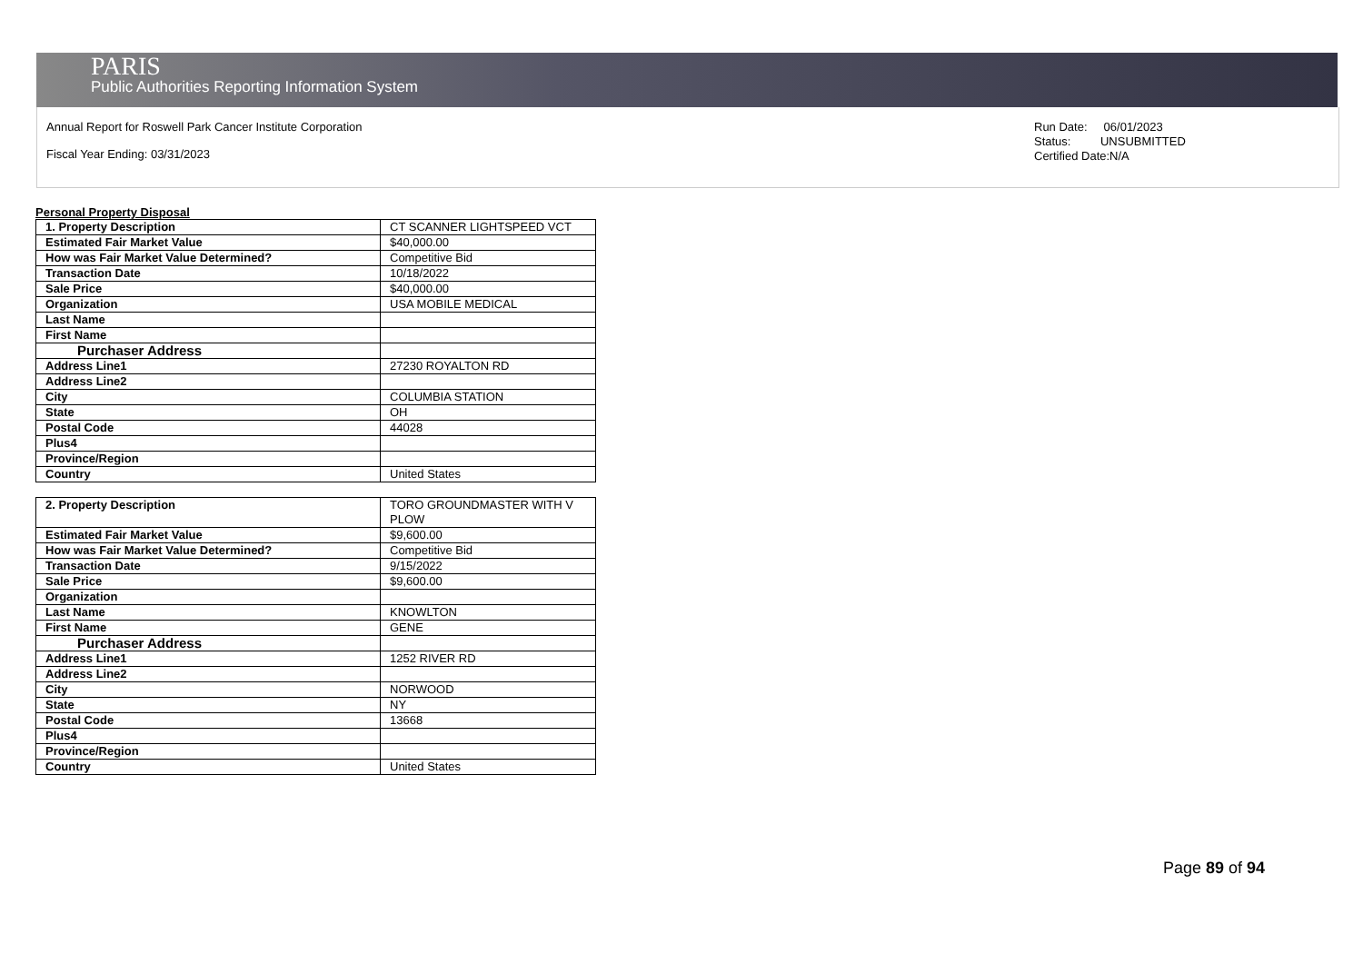PARIS
Public Authorities Reporting Information System
Annual Report for Roswell Park Cancer Institute Corporation
Fiscal Year Ending: 03/31/2023
Run Date: 06/01/2023
Status: UNSUBMITTED
Certified Date:N/A
Personal Property Disposal
| 1. Property Description | CT SCANNER LIGHTSPEED VCT |
| Estimated Fair Market Value | $40,000.00 |
| How was Fair Market Value Determined? | Competitive Bid |
| Transaction Date | 10/18/2022 |
| Sale Price | $40,000.00 |
| Organization | USA MOBILE MEDICAL |
| Last Name | |
| First Name | |
| Purchaser Address | |
| Address Line1 | 27230 ROYALTON RD |
| Address Line2 | |
| City | COLUMBIA STATION |
| State | OH |
| Postal Code | 44028 |
| Plus4 | |
| Province/Region | |
| Country | United States |
| 2. Property Description | TORO GROUNDMASTER WITH V PLOW |
| Estimated Fair Market Value | $9,600.00 |
| How was Fair Market Value Determined? | Competitive Bid |
| Transaction Date | 9/15/2022 |
| Sale Price | $9,600.00 |
| Organization | |
| Last Name | KNOWLTON |
| First Name | GENE |
| Purchaser Address | |
| Address Line1 | 1252 RIVER RD |
| Address Line2 | |
| City | NORWOOD |
| State | NY |
| Postal Code | 13668 |
| Plus4 | |
| Province/Region | |
| Country | United States |
Page 89 of 94